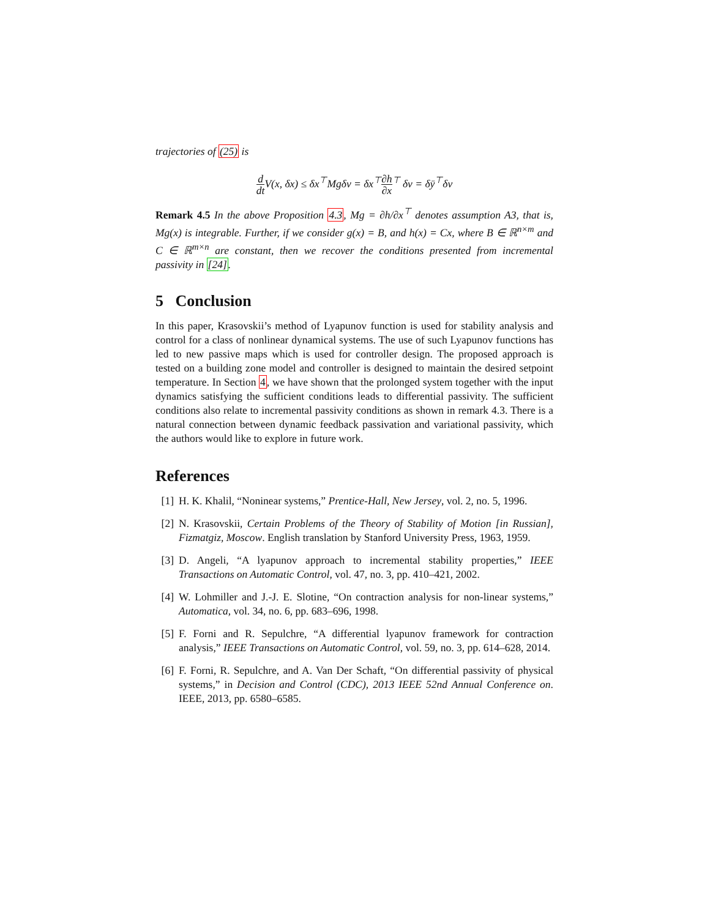trajectories of (25) is
d dt V(x, δx) ≤ δx<sup>⊤</sup>Mgδv = δx<sup>⊤</sup>∂h ∂x<sup>⊤</sup> δv = δȳ<sup>⊤</sup>δv
Remark 4.5 In the above Proposition 4.3, Mg = ∂h/∂x<sup>⊤</sup> denotes assumption A3, that is, Mg(x) is integrable. Further, if we consider g(x) = B, and h(x) = Cx, where B ∈ ℝ<sup>n×m</sup> and C ∈ ℝ<sup>m×n</sup> are constant, then we recover the conditions presented from incremental passivity in [24].
5 Conclusion
In this paper, Krasovskii’s method of Lyapunov function is used for stability analysis and control for a class of nonlinear dynamical systems. The use of such Lyapunov functions has led to new passive maps which is used for controller design. The proposed approach is tested on a building zone model and controller is designed to maintain the desired setpoint temperature. In Section 4, we have shown that the prolonged system together with the input dynamics satisfying the sufficient conditions leads to differential passivity. The sufficient conditions also relate to incremental passivity conditions as shown in remark 4.3. There is a natural connection between dynamic feedback passivation and variational passivity, which the authors would like to explore in future work.
References
[1] H. K. Khalil, “Noninear systems,” Prentice-Hall, New Jersey, vol. 2, no. 5, 1996.
[2] N. Krasovskii, Certain Problems of the Theory of Stability of Motion [in Russian], Fizmatgiz, Moscow. English translation by Stanford University Press, 1963, 1959.
[3] D. Angeli, “A lyapunov approach to incremental stability properties,” IEEE Transactions on Automatic Control, vol. 47, no. 3, pp. 410–421, 2002.
[4] W. Lohmiller and J.-J. E. Slotine, “On contraction analysis for non-linear systems,” Automatica, vol. 34, no. 6, pp. 683–696, 1998.
[5] F. Forni and R. Sepulchre, “A differential lyapunov framework for contraction analysis,” IEEE Transactions on Automatic Control, vol. 59, no. 3, pp. 614–628, 2014.
[6] F. Forni, R. Sepulchre, and A. Van Der Schaft, “On differential passivity of physical systems,” in Decision and Control (CDC), 2013 IEEE 52nd Annual Conference on. IEEE, 2013, pp. 6580–6585.